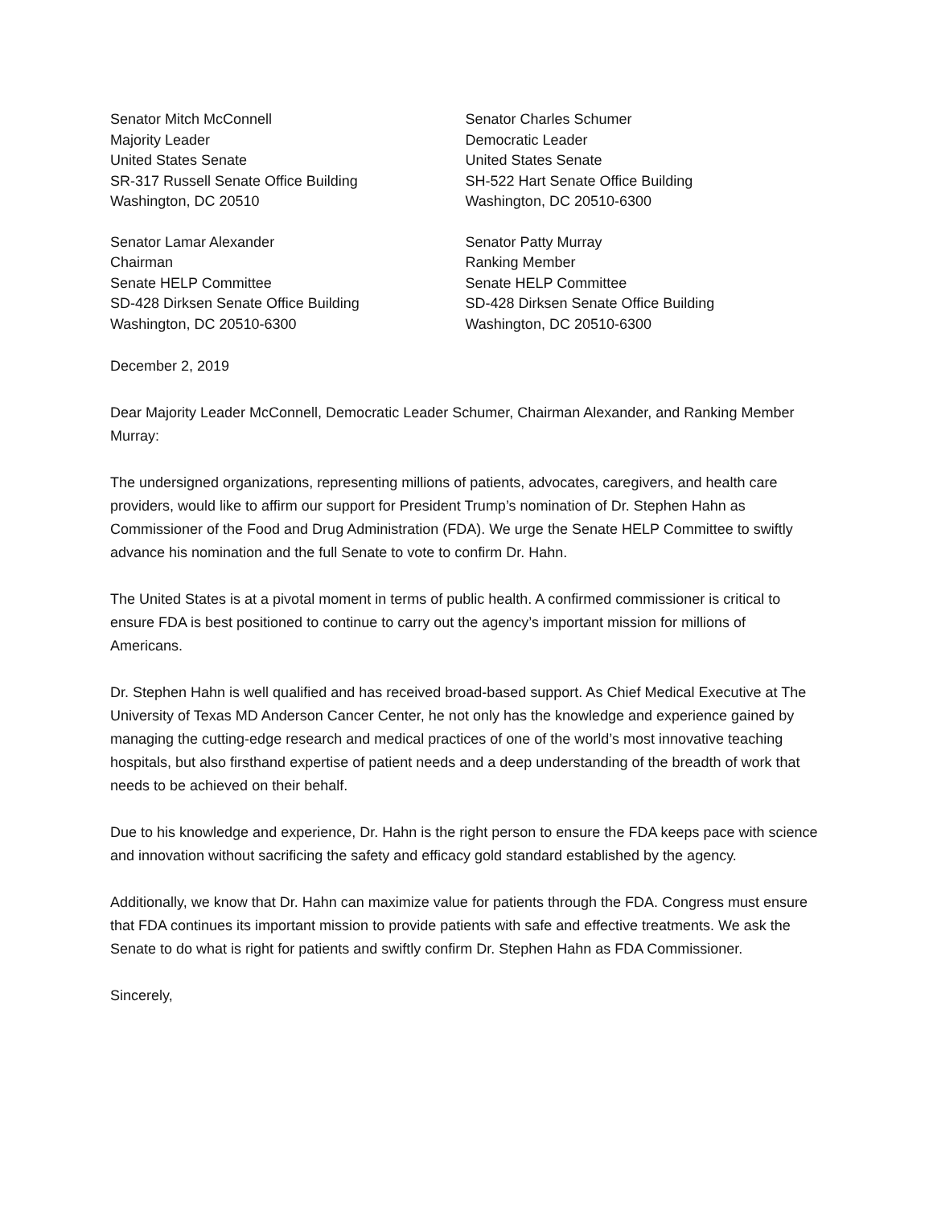Senator Mitch McConnell
Majority Leader
United States Senate
SR-317 Russell Senate Office Building
Washington, DC 20510
Senator Charles Schumer
Democratic Leader
United States Senate
SH-522 Hart Senate Office Building
Washington, DC 20510-6300
Senator Lamar Alexander
Chairman
Senate HELP Committee
SD-428 Dirksen Senate Office Building
Washington, DC 20510-6300
Senator Patty Murray
Ranking Member
Senate HELP Committee
SD-428 Dirksen Senate Office Building
Washington, DC 20510-6300
December 2, 2019
Dear Majority Leader McConnell, Democratic Leader Schumer, Chairman Alexander, and Ranking Member Murray:
The undersigned organizations, representing millions of patients, advocates, caregivers, and health care providers, would like to affirm our support for President Trump’s nomination of Dr. Stephen Hahn as Commissioner of the Food and Drug Administration (FDA). We urge the Senate HELP Committee to swiftly advance his nomination and the full Senate to vote to confirm Dr. Hahn.
The United States is at a pivotal moment in terms of public health. A confirmed commissioner is critical to ensure FDA is best positioned to continue to carry out the agency’s important mission for millions of Americans.
Dr. Stephen Hahn is well qualified and has received broad-based support. As Chief Medical Executive at The University of Texas MD Anderson Cancer Center, he not only has the knowledge and experience gained by managing the cutting-edge research and medical practices of one of the world’s most innovative teaching hospitals, but also firsthand expertise of patient needs and a deep understanding of the breadth of work that needs to be achieved on their behalf.
Due to his knowledge and experience, Dr. Hahn is the right person to ensure the FDA keeps pace with science and innovation without sacrificing the safety and efficacy gold standard established by the agency.
Additionally, we know that Dr. Hahn can maximize value for patients through the FDA. Congress must ensure that FDA continues its important mission to provide patients with safe and effective treatments. We ask the Senate to do what is right for patients and swiftly confirm Dr. Stephen Hahn as FDA Commissioner.
Sincerely,